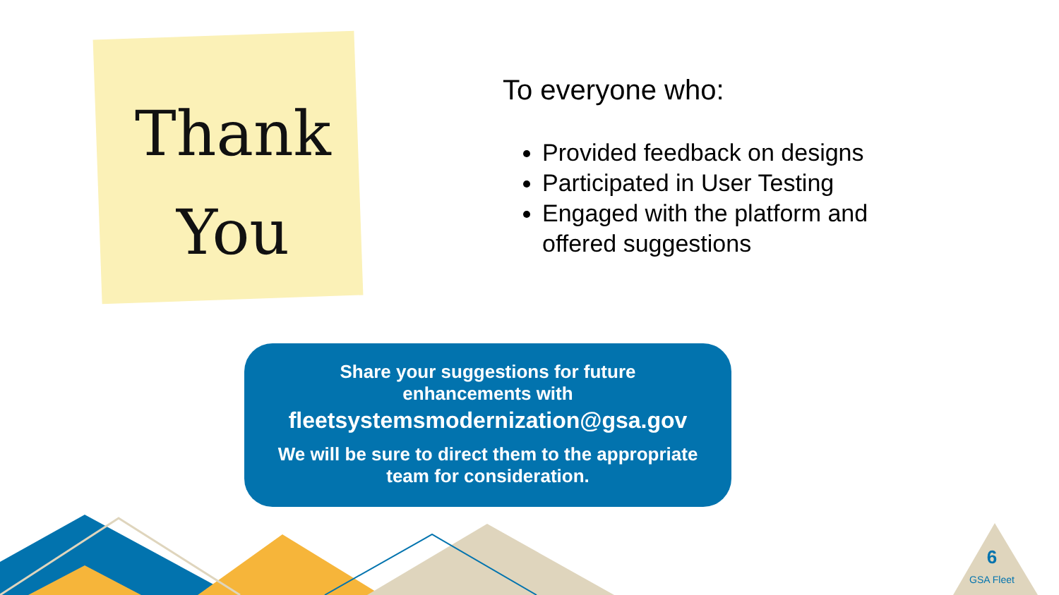Thank
You
To everyone who:
Provided feedback on designs
Participated in User Testing
Engaged with the platform and offered suggestions
Share your suggestions for future
enhancements with
fleetsystemsmodernization@gsa.gov
We will be sure to direct them to the appropriate
team for consideration.
6
GSA Fleet